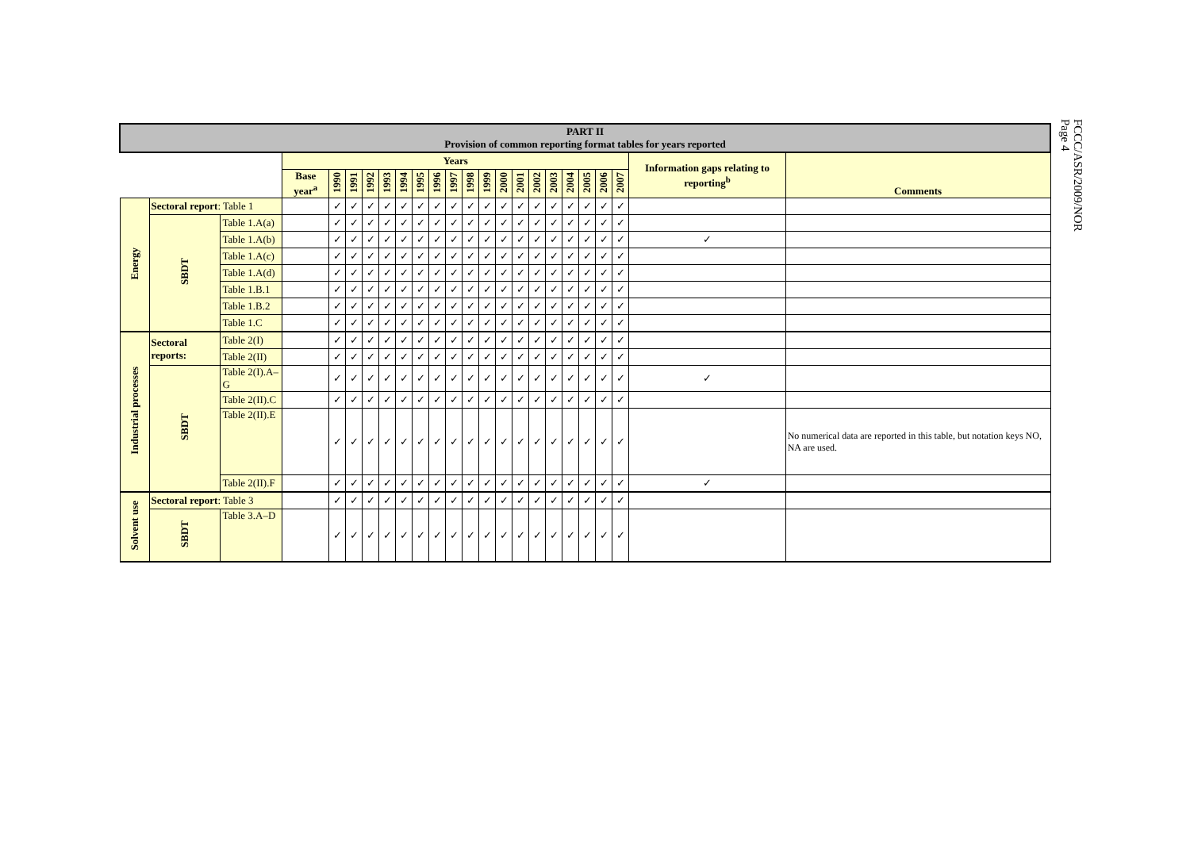FCCC/ASR/2009/NOR
Page 4
| PART II Provision of common reporting format tables for years reported | | | | | | | | | | | | | | | | | | | | | | | | |
| | | | | Years | | | | | | | | | | | | | | | | | | | Information gaps relating to reporting<sup>b</sup> | Comments |
| | | | | Base year<sup>a</sup> | 1990 | 1991 | 1992 | 1993 | 1994 | 1995 | 1996 | 1997 | 1998 | 1999 | 2000 | 2001 | 2002 | 2003 | 2004 | 2005 | 2006 | 2007 | | |
| Energy | Sectoral report : Table 1 | | | | ✓ | ✓ | ✓ | ✓ | ✓ | ✓ | ✓ | ✓ | ✓ | ✓ | ✓ | ✓ | ✓ | ✓ | ✓ | ✓ | ✓ | ✓ | | |
| | SBDT | Table 1.A(a) | | | ✓ | ✓ | ✓ | ✓ | ✓ | ✓ | ✓ | ✓ | ✓ | ✓ | ✓ | ✓ | ✓ | ✓ | ✓ | ✓ | ✓ | ✓ | | |
| | | Table 1.A(b) | | | ✓ | ✓ | ✓ | ✓ | ✓ | ✓ | ✓ | ✓ | ✓ | ✓ | ✓ | ✓ | ✓ | ✓ | ✓ | ✓ | ✓ | ✓ | ✓ | |
| | | Table 1.A(c) | | | ✓ | ✓ | ✓ | ✓ | ✓ | ✓ | ✓ | ✓ | ✓ | ✓ | ✓ | ✓ | ✓ | ✓ | ✓ | ✓ | ✓ | ✓ | | |
| | | Table 1.A(d) | | | ✓ | ✓ | ✓ | ✓ | ✓ | ✓ | ✓ | ✓ | ✓ | ✓ | ✓ | ✓ | ✓ | ✓ | ✓ | ✓ | ✓ | ✓ | | |
| | | Table 1.B.1 | | | ✓ | ✓ | ✓ | ✓ | ✓ | ✓ | ✓ | ✓ | ✓ | ✓ | ✓ | ✓ | ✓ | ✓ | ✓ | ✓ | ✓ | ✓ | | |
| | | Table 1.B.2 | | | ✓ | ✓ | ✓ | ✓ | ✓ | ✓ | ✓ | ✓ | ✓ | ✓ | ✓ | ✓ | ✓ | ✓ | ✓ | ✓ | ✓ | ✓ | | |
| | | Table 1.C | | | ✓ | ✓ | ✓ | ✓ | ✓ | ✓ | ✓ | ✓ | ✓ | ✓ | ✓ | ✓ | ✓ | ✓ | ✓ | ✓ | ✓ | ✓ | | |
| Industrial processes | Sectoral reports: | | Table 2(I) | | ✓ | ✓ | ✓ | ✓ | ✓ | ✓ | ✓ | ✓ | ✓ | ✓ | ✓ | ✓ | ✓ | ✓ | ✓ | ✓ | ✓ | ✓ | | |
| | | | Table 2(II) | | ✓ | ✓ | ✓ | ✓ | ✓ | ✓ | ✓ | ✓ | ✓ | ✓ | ✓ | ✓ | ✓ | ✓ | ✓ | ✓ | ✓ | ✓ | | |
| | SBDT | Table 2(I).A–G | | | ✓ | ✓ | ✓ | ✓ | ✓ | ✓ | ✓ | ✓ | ✓ | ✓ | ✓ | ✓ | ✓ | ✓ | ✓ | ✓ | ✓ | ✓ | ✓ | |
| | | Table 2(II).C | | | ✓ | ✓ | ✓ | ✓ | ✓ | ✓ | ✓ | ✓ | ✓ | ✓ | ✓ | ✓ | ✓ | ✓ | ✓ | ✓ | ✓ | ✓ | | |
| | | Table 2(II).E | | | ✓ | ✓ | ✓ | ✓ | ✓ | ✓ | ✓ | ✓ | ✓ | ✓ | ✓ | ✓ | ✓ | ✓ | ✓ | ✓ | ✓ | ✓ | | No numerical data are reported in this table, but notation keys NO, NA are used. |
| | | Table 2(II).F | | | ✓ | ✓ | ✓ | ✓ | ✓ | ✓ | ✓ | ✓ | ✓ | ✓ | ✓ | ✓ | ✓ | ✓ | ✓ | ✓ | ✓ | ✓ | ✓ | |
| Solvent use | Sectoral report : Table 3 | | | | ✓ | ✓ | ✓ | ✓ | ✓ | ✓ | ✓ | ✓ | ✓ | ✓ | ✓ | ✓ | ✓ | ✓ | ✓ | ✓ | ✓ | ✓ | | |
| | SBDT | Table 3.A–D | | | ✓ | ✓ | ✓ | ✓ | ✓ | ✓ | ✓ | ✓ | ✓ | ✓ | ✓ | ✓ | ✓ | ✓ | ✓ | ✓ | ✓ | ✓ | | |